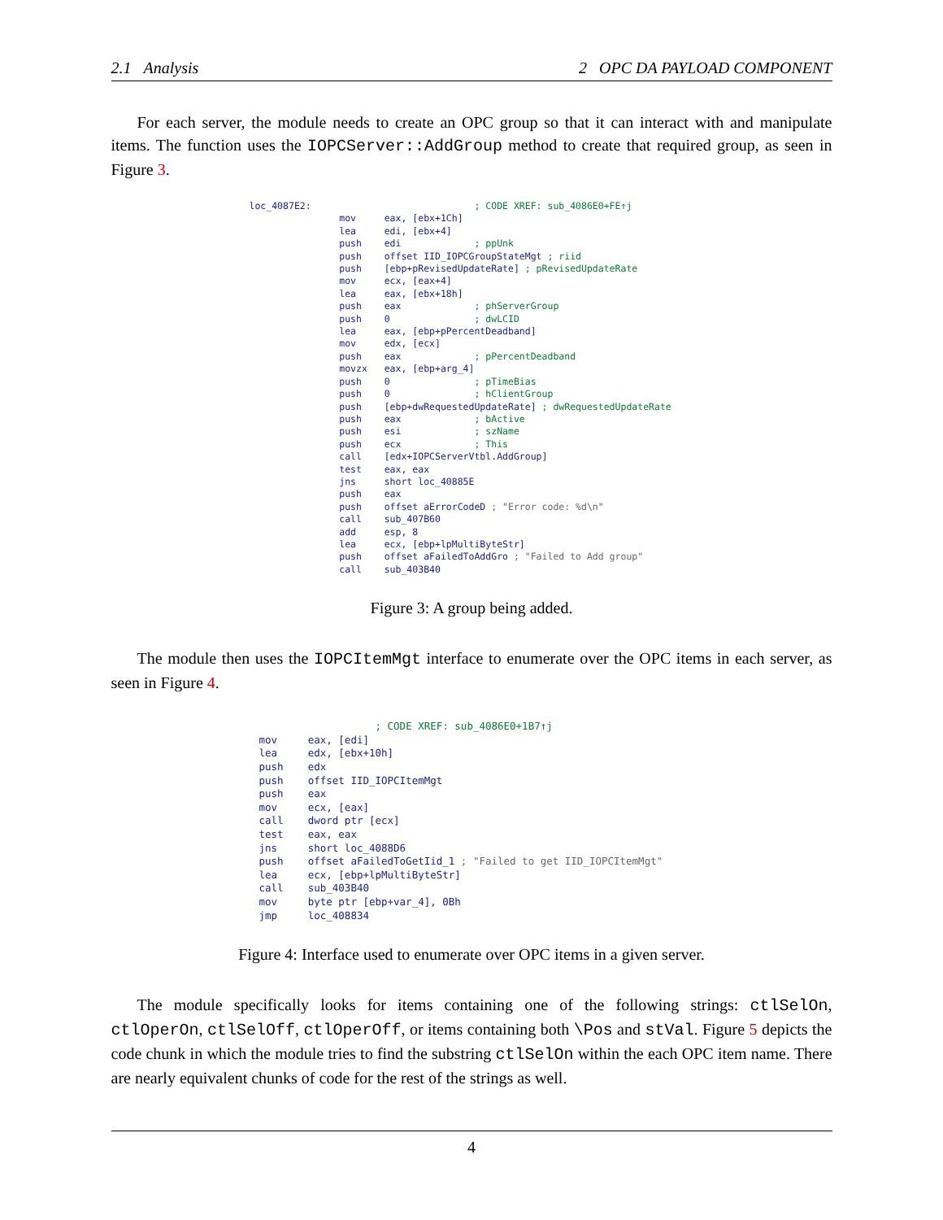2.1 Analysis 2 OPC DA PAYLOAD COMPONENT
For each server, the module needs to create an OPC group so that it can interact with and manipulate items. The function uses the IOPCServer::AddGroup method to create that required group, as seen in Figure 3.
loc_4087E2:                             ; CODE XREF: sub_4086E0+FE↑j
                mov     eax, [ebx+1Ch]
                lea     edi, [ebx+4]
                push    edi             ; ppUnk
                push    offset IID_IOPCGroupStateMgt ; riid
                push    [ebp+pRevisedUpdateRate] ; pRevisedUpdateRate
                mov     ecx, [eax+4]
                lea     eax, [ebx+18h]
                push    eax             ; phServerGroup
                push    0               ; dwLCID
                lea     eax, [ebp+pPercentDeadband]
                mov     edx, [ecx]
                push    eax             ; pPercentDeadband
                movzx   eax, [ebp+arg_4]
                push    0               ; pTimeBias
                push    0               ; hClientGroup
                push    [ebp+dwRequestedUpdateRate] ; dwRequestedUpdateRate
                push    eax             ; bActive
                push    esi             ; szName
                push    ecx             ; This
                call    [edx+IOPCServerVtbl.AddGroup]
                test    eax, eax
                jns     short loc_40885E
                push    eax
                push    offset aErrorCodeD ; "Error code: %d\n"
                call    sub_407B60
                add     esp, 8
                lea     ecx, [ebp+lpMultiByteStr]
                push    offset aFailedToAddGro ; "Failed to Add group"
                call    sub_403B40
Figure 3: A group being added.
The module then uses the IOPCItemMgt interface to enumerate over the OPC items in each server, as seen in Figure 4.
                   ; CODE XREF: sub_4086E0+1B7↑j
mov     eax, [edi]
lea     edx, [ebx+10h]
push    edx
push    offset IID_IOPCItemMgt
push    eax
mov     ecx, [eax]
call    dword ptr [ecx]
test    eax, eax
jns     short loc_4088D6
push    offset aFailedToGetIid_1 ; "Failed to get IID_IOPCItemMgt"
lea     ecx, [ebp+lpMultiByteStr]
call    sub_403B40
mov     byte ptr [ebp+var_4], 0Bh
jmp     loc_408834
Figure 4: Interface used to enumerate over OPC items in a given server.
The module specifically looks for items containing one of the following strings: ctlSelOn, ctlOperOn, ctlSelOff, ctlOperOff, or items containing both \Pos and stVal. Figure 5 depicts the code chunk in which the module tries to find the substring ctlSelOn within the each OPC item name. There are nearly equivalent chunks of code for the rest of the strings as well.
4